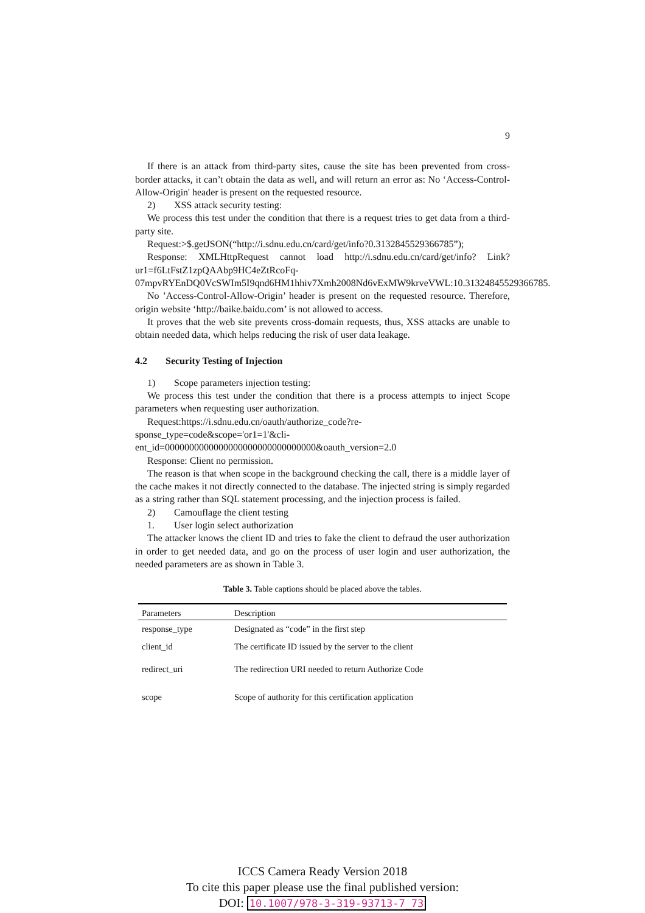9
If there is an attack from third-party sites, cause the site has been prevented from cross-border attacks, it can’t obtain the data as well, and will return an error as: No ‘Access-Control-Allow-Origin' header is present on the requested resource.
2) XSS attack security testing:
We process this test under the condition that there is a request tries to get data from a third-party site.
Request:>$.getJSON(“http://i.sdnu.edu.cn/card/get/info?0.3132845529366785”);
Response: XMLHttpRequest cannot load http://i.sdnu.edu.cn/card/get/info? Link?ur1=f6LtFstZ1zpQAAbp9HC4eZtRcoFq-07mpvRYEnDQ0VcSWIm5I9qnd6HM1hhiv7Xmh2008Nd6vExMW9krveVWL:10.31324845529366785.
No ’Access-Control-Allow-Origin’ header is present on the requested resource. Therefore, origin website ‘http://baike.baidu.com’ is not allowed to access.
It proves that the web site prevents cross-domain requests, thus, XSS attacks are unable to obtain needed data, which helps reducing the risk of user data leakage.
4.2 Security Testing of Injection
1) Scope parameters injection testing:
We process this test under the condition that there is a process attempts to inject Scope parameters when requesting user authorization.
Request:https://i.sdnu.edu.cn/oauth/authorize_code?re-
sponse_type=code&scope='or1=1'&cli-
ent_id=0000000000000000000000000000000&oauth_version=2.0
Response: Client no permission.
The reason is that when scope in the background checking the call, there is a middle layer of the cache makes it not directly connected to the database. The injected string is simply regarded as a string rather than SQL statement processing, and the injection process is failed.
2) Camouflage the client testing
1. User login select authorization
The attacker knows the client ID and tries to fake the client to defraud the user authorization in order to get needed data, and go on the process of user login and user authorization, the needed parameters are as shown in Table 3.
Table 3. Table captions should be placed above the tables.
| Parameters | Description |
| --- | --- |
| response_type | Designated as “code” in the first step |
| client_id | The certificate ID issued by the server to the client |
| redirect_uri | The redirection URI needed to return Authorize Code |
| scope | Scope of authority for this certification application |
ICCS Camera Ready Version 2018
To cite this paper please use the final published version:
DOI: 10.1007/978-3-319-93713-7_73